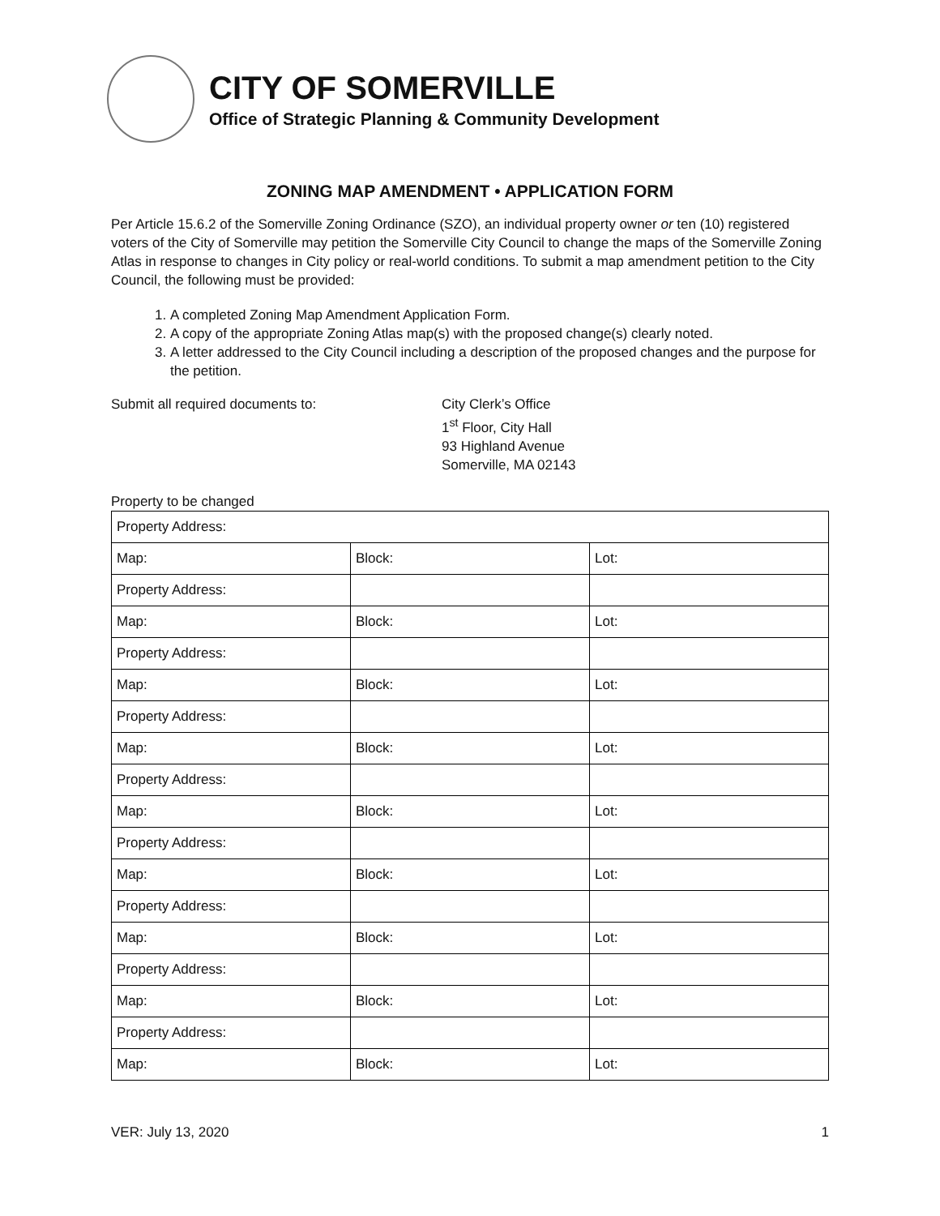CITY OF SOMERVILLE
Office of Strategic Planning & Community Development
ZONING MAP AMENDMENT • APPLICATION FORM
Per Article 15.6.2 of the Somerville Zoning Ordinance (SZO), an individual property owner or ten (10) registered voters of the City of Somerville may petition the Somerville City Council to change the maps of the Somerville Zoning Atlas in response to changes in City policy or real-world conditions. To submit a map amendment petition to the City Council, the following must be provided:
1. A completed Zoning Map Amendment Application Form.
2. A copy of the appropriate Zoning Atlas map(s) with the proposed change(s) clearly noted.
3. A letter addressed to the City Council including a description of the proposed changes and the purpose for the petition.
Submit all required documents to: City Clerk’s Office
1<sup>st</sup> Floor, City Hall
93 Highland Avenue
Somerville, MA 02143
Property to be changed
| Property Address: | | |
| Map: | Block: | Lot: |
| Property Address: | | |
| Map: | Block: | Lot: |
| Property Address: | | |
| Map: | Block: | Lot: |
| Property Address: | | |
| Map: | Block: | Lot: |
| Property Address: | | |
| Map: | Block: | Lot: |
| Property Address: | | |
| Map: | Block: | Lot: |
| Property Address: | | |
| Map: | Block: | Lot: |
| Property Address: | | |
| Map: | Block: | Lot: |
| Property Address: | | |
| Map: | Block: | Lot: |
VER: July 13, 2020 1